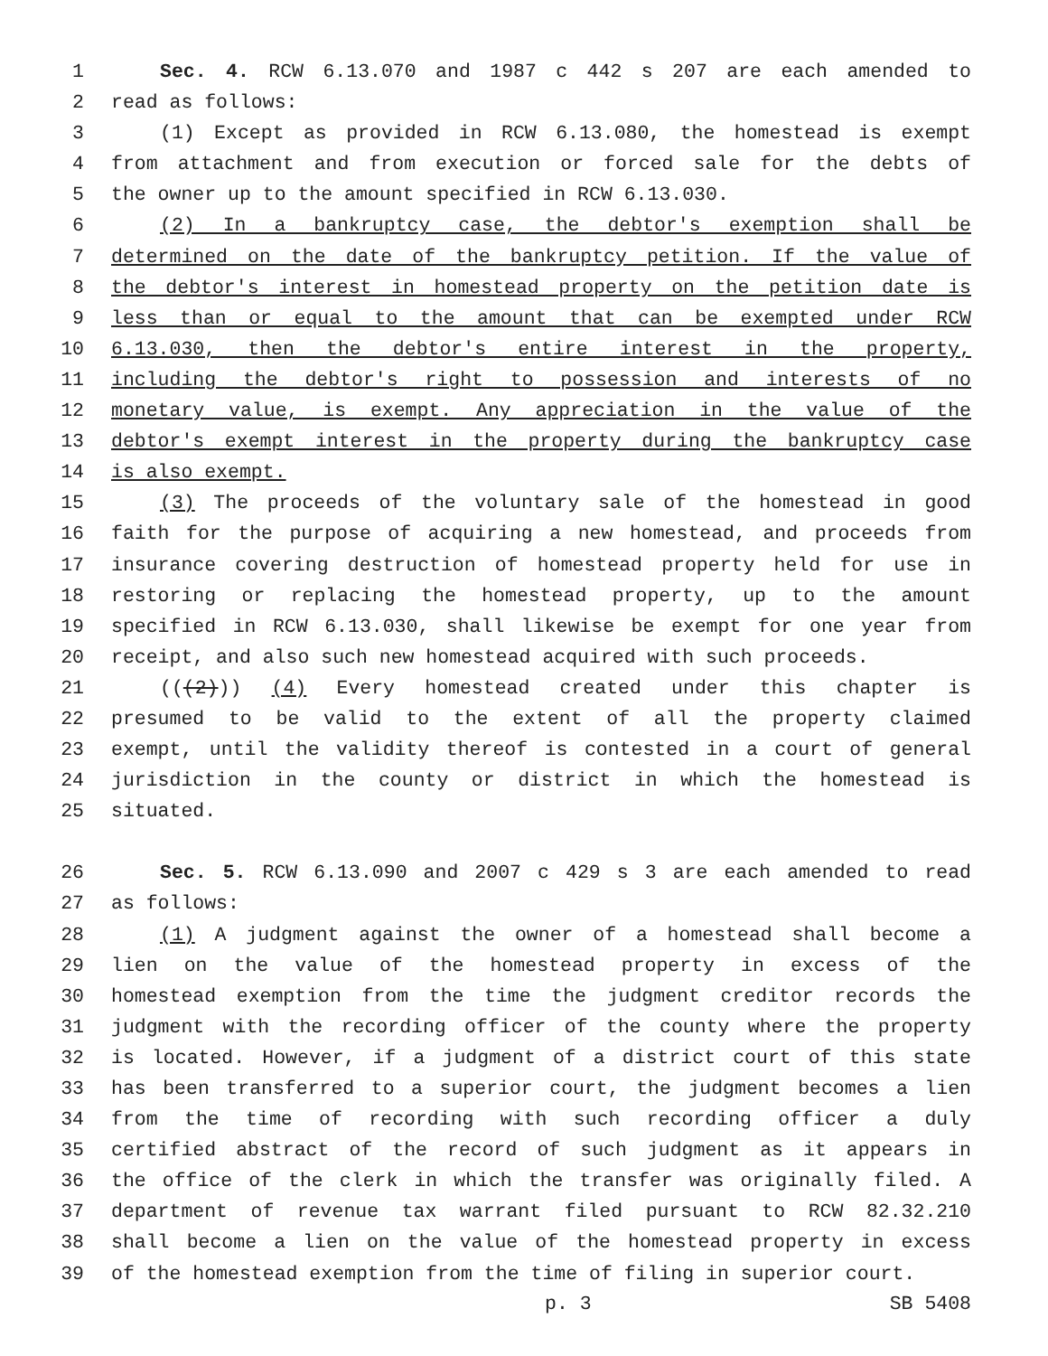1 Sec. 4. RCW 6.13.070 and 1987 c 442 s 207 are each amended to
2 read as follows:
3 (1) Except as provided in RCW 6.13.080, the homestead is exempt
4 from attachment and from execution or forced sale for the debts of
5 the owner up to the amount specified in RCW 6.13.030.
6 (2) In a bankruptcy case, the debtor's exemption shall be
7 determined on the date of the bankruptcy petition. If the value of
8 the debtor's interest in homestead property on the petition date is
9 less than or equal to the amount that can be exempted under RCW
10 6.13.030, then the debtor's entire interest in the property,
11 including the debtor's right to possession and interests of no
12 monetary value, is exempt. Any appreciation in the value of the
13 debtor's exempt interest in the property during the bankruptcy case
14 is also exempt.
15 (3) The proceeds of the voluntary sale of the homestead in good
16 faith for the purpose of acquiring a new homestead, and proceeds from
17 insurance covering destruction of homestead property held for use in
18 restoring or replacing the homestead property, up to the amount
19 specified in RCW 6.13.030, shall likewise be exempt for one year from
20 receipt, and also such new homestead acquired with such proceeds.
21 (((2))) (4) Every homestead created under this chapter is
22 presumed to be valid to the extent of all the property claimed
23 exempt, until the validity thereof is contested in a court of general
24 jurisdiction in the county or district in which the homestead is
25 situated.
26 Sec. 5. RCW 6.13.090 and 2007 c 429 s 3 are each amended to read
27 as follows:
28 (1) A judgment against the owner of a homestead shall become a
29 lien on the value of the homestead property in excess of the
30 homestead exemption from the time the judgment creditor records the
31 judgment with the recording officer of the county where the property
32 is located. However, if a judgment of a district court of this state
33 has been transferred to a superior court, the judgment becomes a lien
34 from the time of recording with such recording officer a duly
35 certified abstract of the record of such judgment as it appears in
36 the office of the clerk in which the transfer was originally filed. A
37 department of revenue tax warrant filed pursuant to RCW 82.32.210
38 shall become a lien on the value of the homestead property in excess
39 of the homestead exemption from the time of filing in superior court.
p. 3 SB 5408